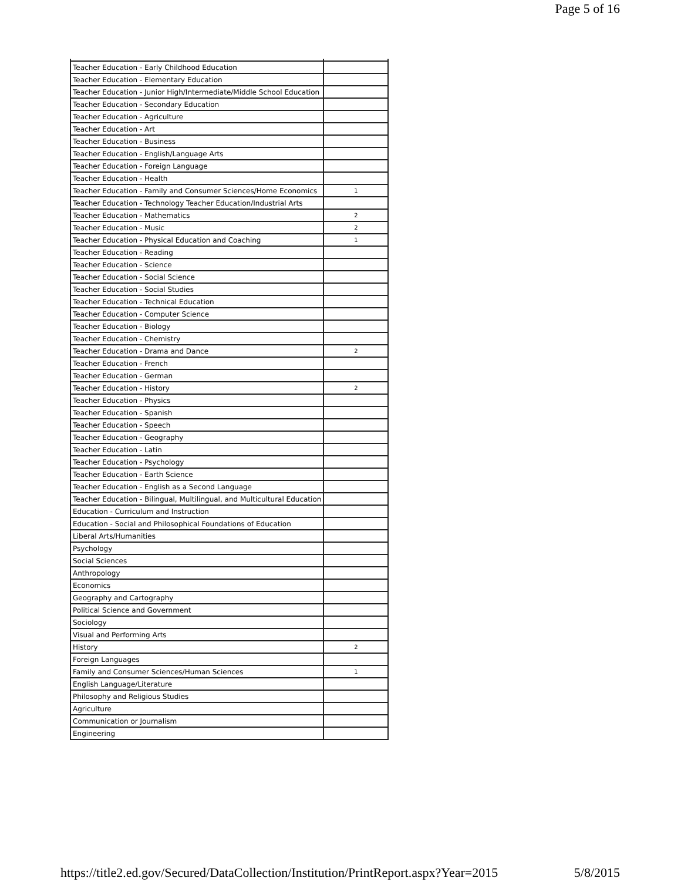Page 5 of 16
| Teacher Education - Early Childhood Education | |
| Teacher Education - Elementary Education | |
| Teacher Education - Junior High/Intermediate/Middle School Education | |
| Teacher Education - Secondary Education | |
| Teacher Education - Agriculture | |
| Teacher Education - Art | |
| Teacher Education - Business | |
| Teacher Education - English/Language Arts | |
| Teacher Education - Foreign Language | |
| Teacher Education - Health | |
| Teacher Education - Family and Consumer Sciences/Home Economics | 1 |
| Teacher Education - Technology Teacher Education/Industrial Arts | |
| Teacher Education - Mathematics | 2 |
| Teacher Education - Music | 2 |
| Teacher Education - Physical Education and Coaching | 1 |
| Teacher Education - Reading | |
| Teacher Education - Science | |
| Teacher Education - Social Science | |
| Teacher Education - Social Studies | |
| Teacher Education - Technical Education | |
| Teacher Education - Computer Science | |
| Teacher Education - Biology | |
| Teacher Education - Chemistry | |
| Teacher Education - Drama and Dance | 2 |
| Teacher Education - French | |
| Teacher Education - German | |
| Teacher Education - History | 2 |
| Teacher Education - Physics | |
| Teacher Education - Spanish | |
| Teacher Education - Speech | |
| Teacher Education - Geography | |
| Teacher Education - Latin | |
| Teacher Education - Psychology | |
| Teacher Education - Earth Science | |
| Teacher Education - English as a Second Language | |
| Teacher Education - Bilingual, Multilingual, and Multicultural Education | |
| Education - Curriculum and Instruction | |
| Education - Social and Philosophical Foundations of Education | |
| Liberal Arts/Humanities | |
| Psychology | |
| Social Sciences | |
| Anthropology | |
| Economics | |
| Geography and Cartography | |
| Political Science and Government | |
| Sociology | |
| Visual and Performing Arts | |
| History | 2 |
| Foreign Languages | |
| Family and Consumer Sciences/Human Sciences | 1 |
| English Language/Literature | |
| Philosophy and Religious Studies | |
| Agriculture | |
| Communication or Journalism | |
| Engineering | |
https://title2.ed.gov/Secured/DataCollection/Institution/PrintReport.aspx?Year=2015 5/8/2015